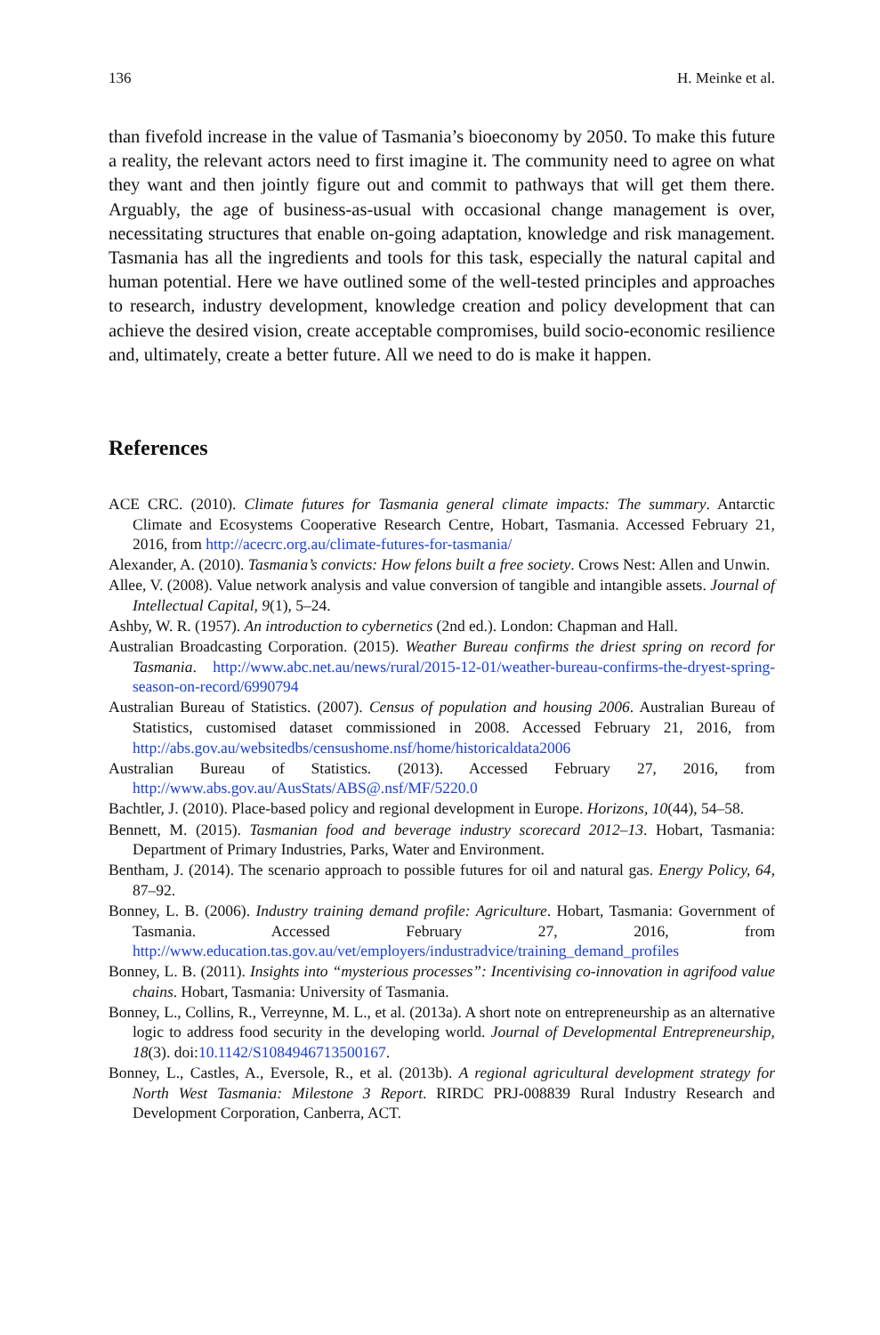136 H. Meinke et al.
than fivefold increase in the value of Tasmania’s bioeconomy by 2050. To make this future a reality, the relevant actors need to first imagine it. The community need to agree on what they want and then jointly figure out and commit to pathways that will get them there. Arguably, the age of business-as-usual with occasional change management is over, necessitating structures that enable on-going adaptation, knowledge and risk management. Tasmania has all the ingredients and tools for this task, especially the natural capital and human potential. Here we have outlined some of the well-tested principles and approaches to research, industry development, knowledge creation and policy development that can achieve the desired vision, create acceptable compromises, build socio-economic resilience and, ultimately, create a better future. All we need to do is make it happen.
References
ACE CRC. (2010). Climate futures for Tasmania general climate impacts: The summary. Antarctic Climate and Ecosystems Cooperative Research Centre, Hobart, Tasmania. Accessed February 21, 2016, from http://acecrc.org.au/climate-futures-for-tasmania/
Alexander, A. (2010). Tasmania’s convicts: How felons built a free society. Crows Nest: Allen and Unwin.
Allee, V. (2008). Value network analysis and value conversion of tangible and intangible assets. Journal of Intellectual Capital, 9(1), 5–24.
Ashby, W. R. (1957). An introduction to cybernetics (2nd ed.). London: Chapman and Hall.
Australian Broadcasting Corporation. (2015). Weather Bureau confirms the driest spring on record for Tasmania. http://www.abc.net.au/news/rural/2015-12-01/weather-bureau-confirms-the-dryest-spring-season-on-record/6990794
Australian Bureau of Statistics. (2007). Census of population and housing 2006. Australian Bureau of Statistics, customised dataset commissioned in 2008. Accessed February 21, 2016, from http://abs.gov.au/websitedbs/censushome.nsf/home/historicaldata2006
Australian Bureau of Statistics. (2013). Accessed February 27, 2016, from http://www.abs.gov.au/AusStats/ABS@.nsf/MF/5220.0
Bachtler, J. (2010). Place-based policy and regional development in Europe. Horizons, 10(44), 54–58.
Bennett, M. (2015). Tasmanian food and beverage industry scorecard 2012–13. Hobart, Tasmania: Department of Primary Industries, Parks, Water and Environment.
Bentham, J. (2014). The scenario approach to possible futures for oil and natural gas. Energy Policy, 64, 87–92.
Bonney, L. B. (2006). Industry training demand profile: Agriculture. Hobart, Tasmania: Government of Tasmania. Accessed February 27, 2016, from http://www.education.tas.gov.au/vet/employers/industradvice/training_demand_profiles
Bonney, L. B. (2011). Insights into “mysterious processes”: Incentivising co-innovation in agrifood value chains. Hobart, Tasmania: University of Tasmania.
Bonney, L., Collins, R., Verreynne, M. L., et al. (2013a). A short note on entrepreneurship as an alternative logic to address food security in the developing world. Journal of Developmental Entrepreneurship, 18(3). doi:10.1142/S1084946713500167.
Bonney, L., Castles, A., Eversole, R., et al. (2013b). A regional agricultural development strategy for North West Tasmania: Milestone 3 Report. RIRDC PRJ-008839 Rural Industry Research and Development Corporation, Canberra, ACT.